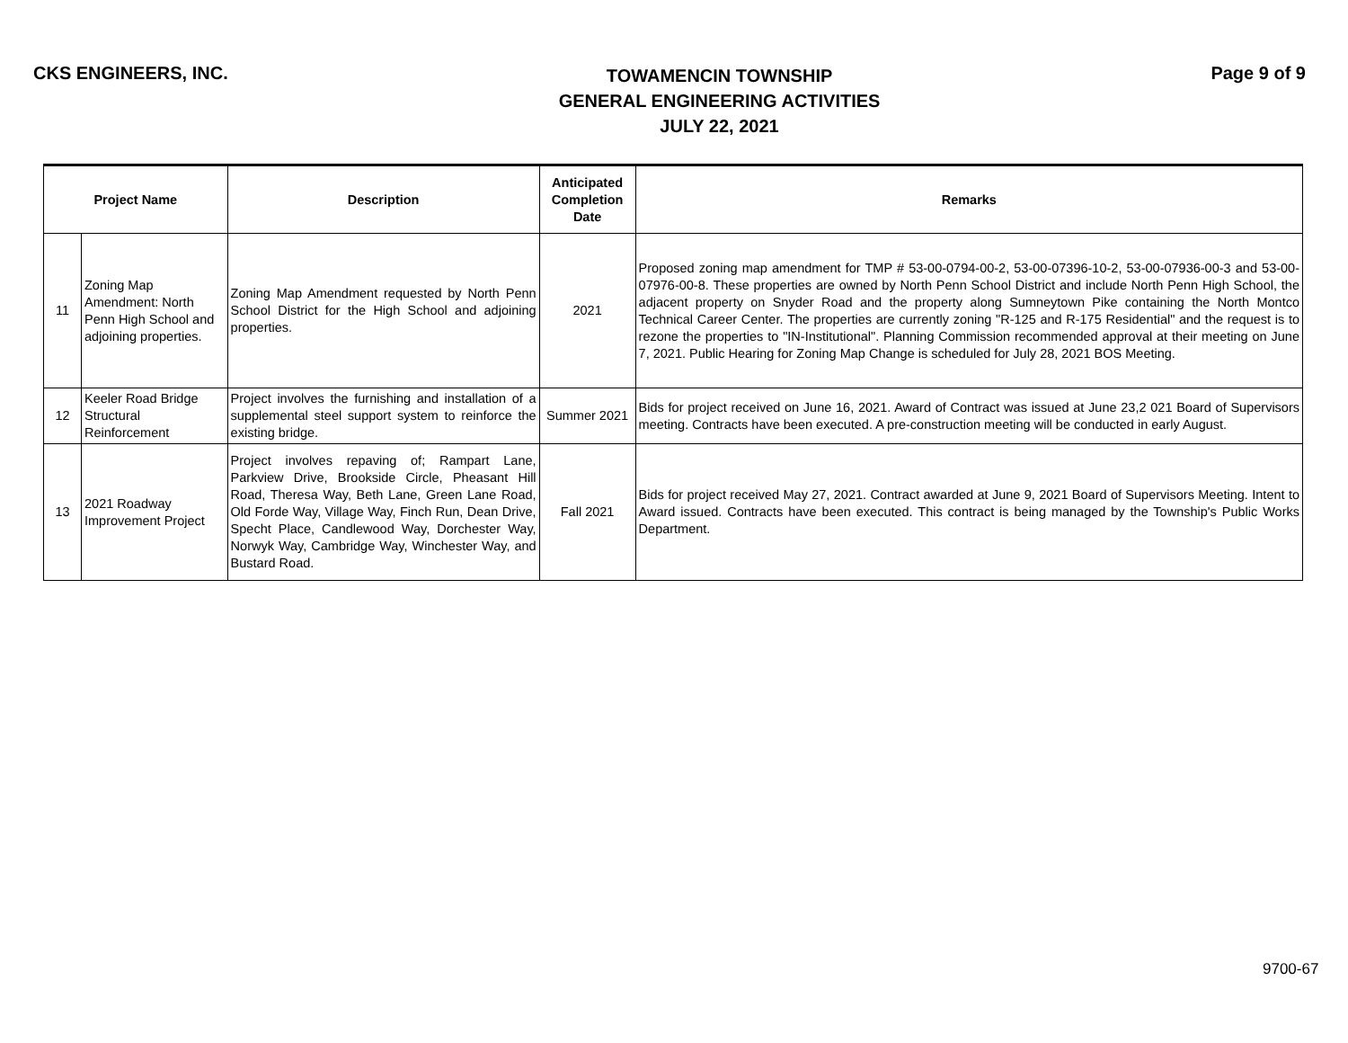CKS ENGINEERS, INC.
TOWAMENCIN TOWNSHIP
GENERAL ENGINEERING ACTIVITIES
JULY 22, 2021
Page 9 of 9
| Project Name | | Description | Anticipated Completion Date | Remarks |
| --- | --- | --- | --- | --- |
| 11 | Zoning Map Amendment: North Penn High School and adjoining properties. | Zoning Map Amendment requested by North Penn School District for the High School and adjoining properties. | 2021 | Proposed zoning map amendment for TMP # 53-00-0794-00-2, 53-00-07396-10-2, 53-00-07936-00-3 and 53-00-07976-00-8. These properties are owned by North Penn School District and include North Penn High School, the adjacent property on Snyder Road and the property along Sumneytown Pike containing the North Montco Technical Career Center. The properties are currently zoning "R-125 and R-175 Residential" and the request is to rezone the properties to "IN-Institutional". Planning Commission recommended approval at their meeting on June 7, 2021. Public Hearing for Zoning Map Change is scheduled for July 28, 2021 BOS Meeting. |
| 12 | Keeler Road Bridge Structural Reinforcement | Project involves the furnishing and installation of a supplemental steel support system to reinforce the existing bridge. | Summer 2021 | Bids for project received on June 16, 2021. Award of Contract was issued at June 23,2 021 Board of Supervisors meeting. Contracts have been executed. A pre-construction meeting will be conducted in early August. |
| 13 | 2021 Roadway Improvement Project | Project involves repaving of; Rampart Lane, Parkview Drive, Brookside Circle, Pheasant Hill Road, Theresa Way, Beth Lane, Green Lane Road, Old Forde Way, Village Way, Finch Run, Dean Drive, Specht Place, Candlewood Way, Dorchester Way, Norwyk Way, Cambridge Way, Winchester Way, and Bustard Road. | Fall 2021 | Bids for project received May 27, 2021. Contract awarded at June 9, 2021 Board of Supervisors Meeting. Intent to Award issued. Contracts have been executed. This contract is being managed by the Township's Public Works Department. |
9700-67